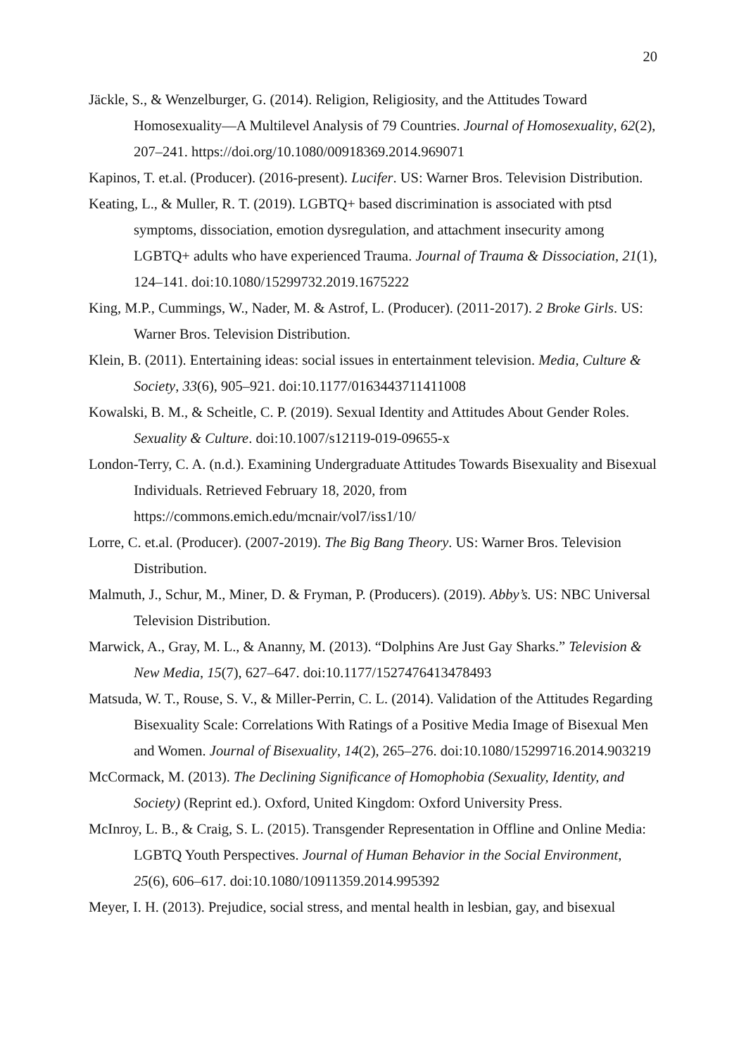20
Jäckle, S., & Wenzelburger, G. (2014). Religion, Religiosity, and the Attitudes Toward Homosexuality—A Multilevel Analysis of 79 Countries. Journal of Homosexuality, 62(2), 207–241. https://doi.org/10.1080/00918369.2014.969071
Kapinos, T. et.al. (Producer). (2016-present). Lucifer. US: Warner Bros. Television Distribution.
Keating, L., & Muller, R. T. (2019). LGBTQ+ based discrimination is associated with ptsd symptoms, dissociation, emotion dysregulation, and attachment insecurity among LGBTQ+ adults who have experienced Trauma. Journal of Trauma & Dissociation, 21(1), 124–141. doi:10.1080/15299732.2019.1675222
King, M.P., Cummings, W., Nader, M. & Astrof, L. (Producer). (2011-2017). 2 Broke Girls. US: Warner Bros. Television Distribution.
Klein, B. (2011). Entertaining ideas: social issues in entertainment television. Media, Culture & Society, 33(6), 905–921. doi:10.1177/0163443711411008
Kowalski, B. M., & Scheitle, C. P. (2019). Sexual Identity and Attitudes About Gender Roles. Sexuality & Culture. doi:10.1007/s12119-019-09655-x
London-Terry, C. A. (n.d.). Examining Undergraduate Attitudes Towards Bisexuality and Bisexual Individuals. Retrieved February 18, 2020, from https://commons.emich.edu/mcnair/vol7/iss1/10/
Lorre, C. et.al. (Producer). (2007-2019). The Big Bang Theory. US: Warner Bros. Television Distribution.
Malmuth, J., Schur, M., Miner, D. & Fryman, P. (Producers). (2019). Abby’s. US: NBC Universal Television Distribution.
Marwick, A., Gray, M. L., & Ananny, M. (2013). “Dolphins Are Just Gay Sharks.” Television & New Media, 15(7), 627–647. doi:10.1177/1527476413478493
Matsuda, W. T., Rouse, S. V., & Miller-Perrin, C. L. (2014). Validation of the Attitudes Regarding Bisexuality Scale: Correlations With Ratings of a Positive Media Image of Bisexual Men and Women. Journal of Bisexuality, 14(2), 265–276. doi:10.1080/15299716.2014.903219
McCormack, M. (2013). The Declining Significance of Homophobia (Sexuality, Identity, and Society) (Reprint ed.). Oxford, United Kingdom: Oxford University Press.
McInroy, L. B., & Craig, S. L. (2015). Transgender Representation in Offline and Online Media: LGBTQ Youth Perspectives. Journal of Human Behavior in the Social Environment, 25(6), 606–617. doi:10.1080/10911359.2014.995392
Meyer, I. H. (2013). Prejudice, social stress, and mental health in lesbian, gay, and bisexual